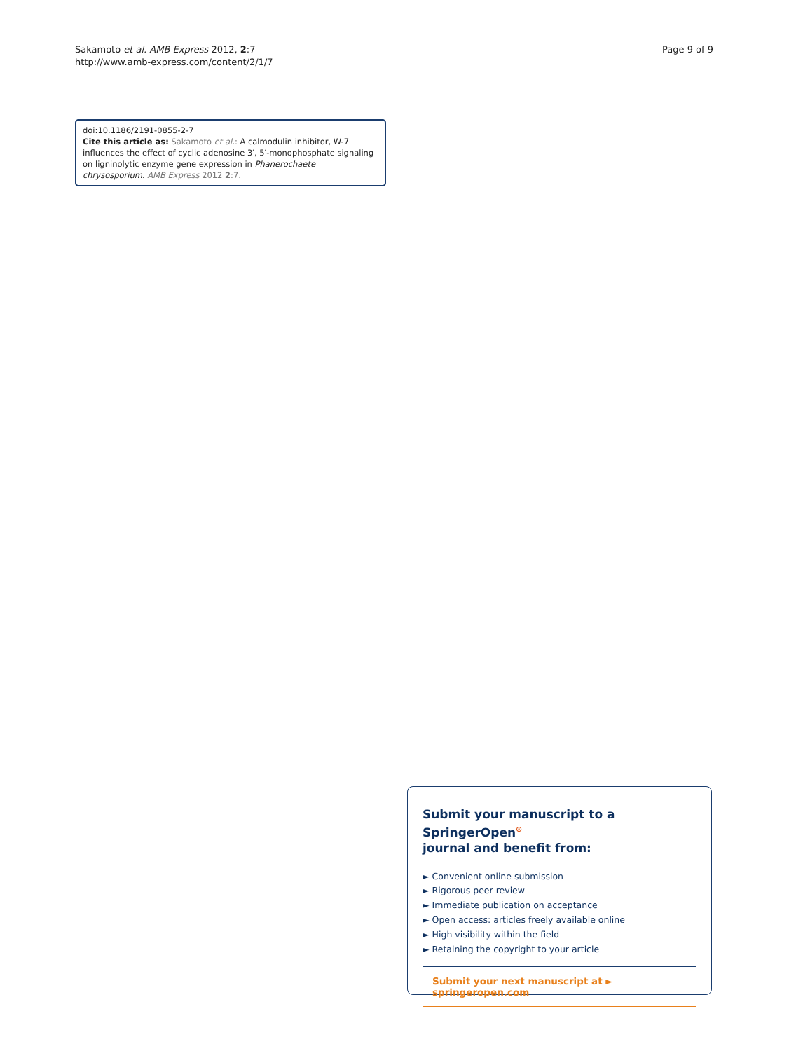Sakamoto et al. AMB Express 2012, 2:7
http://www.amb-express.com/content/2/1/7
Page 9 of 9
doi:10.1186/2191-0855-2-7
Cite this article as: Sakamoto et al.: A calmodulin inhibitor, W-7 influences the effect of cyclic adenosine 3′, 5′-monophosphate signaling on ligninolytic enzyme gene expression in Phanerochaete chrysosporium. AMB Express 2012 2:7.
Submit your manuscript to a SpringerOpen<sup>⊙</sup>
journal and benefit from:
► Convenient online submission
► Rigorous peer review
► Immediate publication on acceptance
► Open access: articles freely available online
► High visibility within the field
► Retaining the copyright to your article
Submit your next manuscript at ► springeropen.com